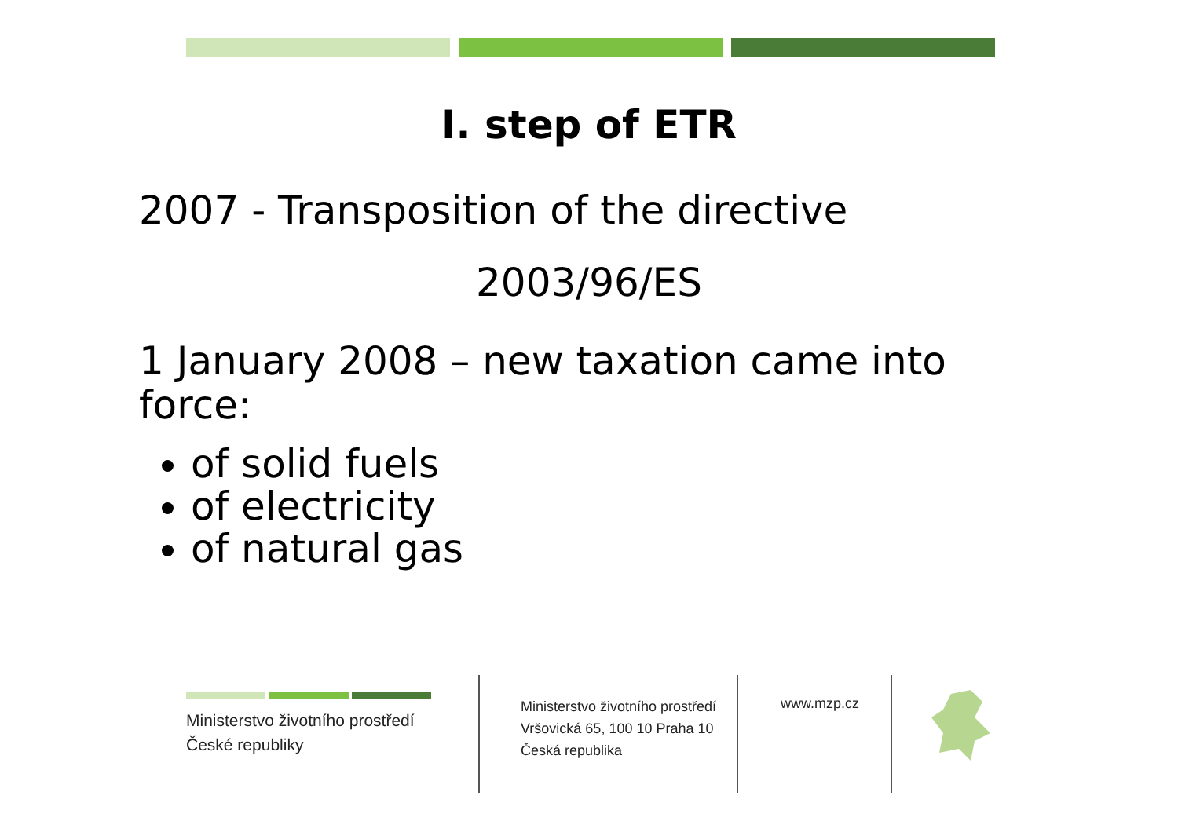I. step of ETR
2007 - Transposition of the directive
2003/96/ES
1 January 2008 – new taxation came into force:
of solid fuels
of electricity
of natural gas
Ministerstvo životního prostředí
České republiky
Ministerstvo životního prostředí
Vršovická 65, 100 10 Praha 10
Česká republika
www.mzp.cz